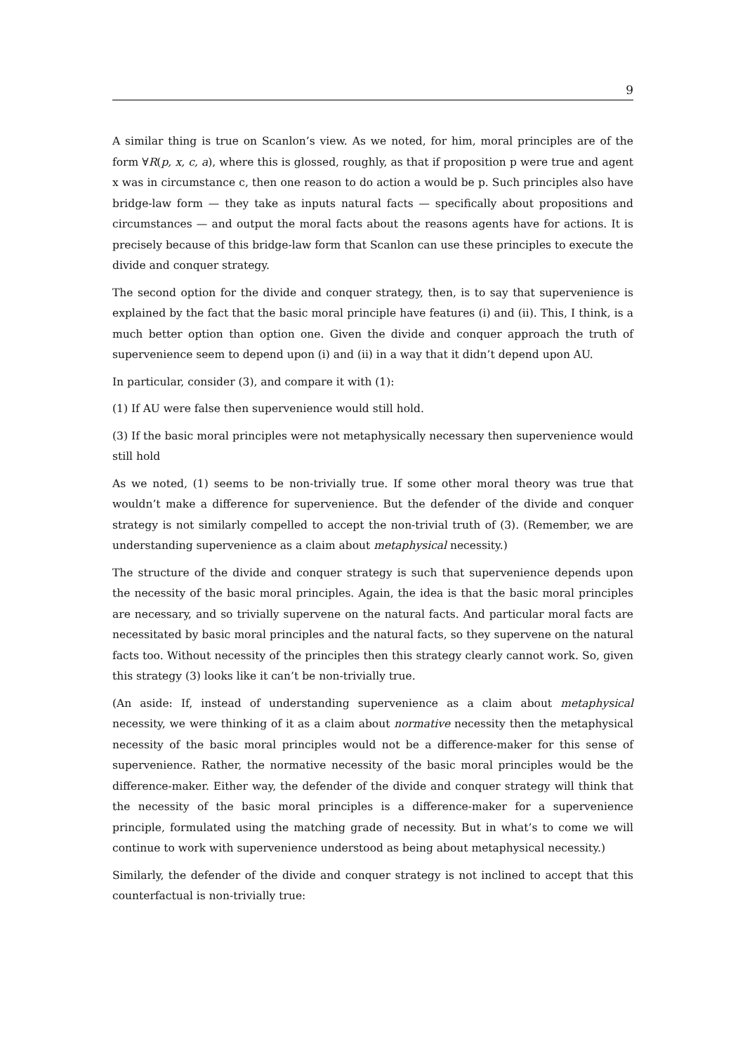9
A similar thing is true on Scanlon’s view. As we noted, for him, moral principles are of the form ∀R(p, x, c, a), where this is glossed, roughly, as that if proposition p were true and agent x was in circumstance c, then one reason to do action a would be p. Such principles also have bridge-law form — they take as inputs natural facts — specifically about propositions and circumstances — and output the moral facts about the reasons agents have for actions. It is precisely because of this bridge-law form that Scanlon can use these principles to execute the divide and conquer strategy.
The second option for the divide and conquer strategy, then, is to say that supervenience is explained by the fact that the basic moral principle have features (i) and (ii). This, I think, is a much better option than option one. Given the divide and conquer approach the truth of supervenience seem to depend upon (i) and (ii) in a way that it didn’t depend upon AU.
In particular, consider (3), and compare it with (1):
(1) If AU were false then supervenience would still hold.
(3) If the basic moral principles were not metaphysically necessary then supervenience would still hold
As we noted, (1) seems to be non-trivially true. If some other moral theory was true that wouldn’t make a difference for supervenience. But the defender of the divide and conquer strategy is not similarly compelled to accept the non-trivial truth of (3). (Remember, we are understanding supervenience as a claim about metaphysical necessity.)
The structure of the divide and conquer strategy is such that supervenience depends upon the necessity of the basic moral principles. Again, the idea is that the basic moral principles are necessary, and so trivially supervene on the natural facts. And particular moral facts are necessitated by basic moral principles and the natural facts, so they supervene on the natural facts too. Without necessity of the principles then this strategy clearly cannot work. So, given this strategy (3) looks like it can’t be non-trivially true.
(An aside: If, instead of understanding supervenience as a claim about metaphysical necessity, we were thinking of it as a claim about normative necessity then the metaphysical necessity of the basic moral principles would not be a difference-maker for this sense of supervenience. Rather, the normative necessity of the basic moral principles would be the difference-maker. Either way, the defender of the divide and conquer strategy will think that the necessity of the basic moral principles is a difference-maker for a supervenience principle, formulated using the matching grade of necessity. But in what’s to come we will continue to work with supervenience understood as being about metaphysical necessity.)
Similarly, the defender of the divide and conquer strategy is not inclined to accept that this counterfactual is non-trivially true: